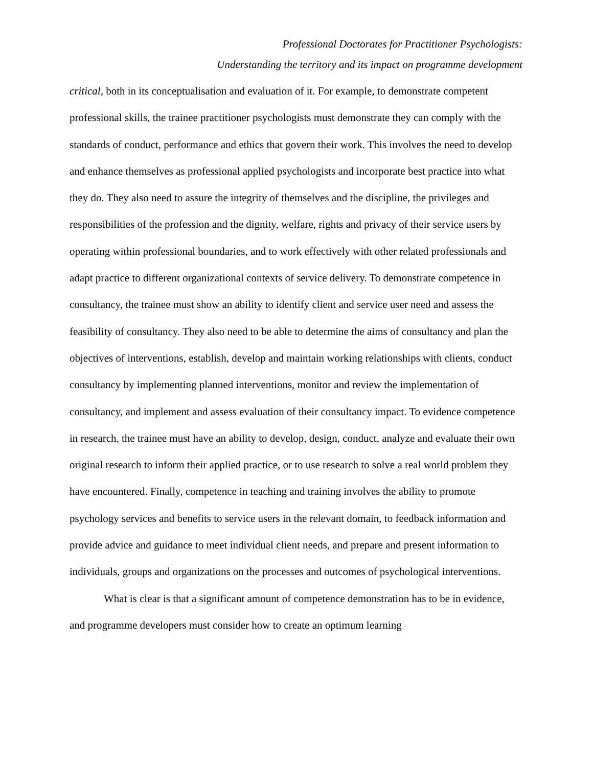Professional Doctorates for Practitioner Psychologists:
Understanding the territory and its impact on programme development
critical, both in its conceptualisation and evaluation of it. For example, to demonstrate competent professional skills, the trainee practitioner psychologists must demonstrate they can comply with the standards of conduct, performance and ethics that govern their work. This involves the need to develop and enhance themselves as professional applied psychologists and incorporate best practice into what they do. They also need to assure the integrity of themselves and the discipline, the privileges and responsibilities of the profession and the dignity, welfare, rights and privacy of their service users by operating within professional boundaries, and to work effectively with other related professionals and adapt practice to different organizational contexts of service delivery. To demonstrate competence in consultancy, the trainee must show an ability to identify client and service user need and assess the feasibility of consultancy. They also need to be able to determine the aims of consultancy and plan the objectives of interventions, establish, develop and maintain working relationships with clients, conduct consultancy by implementing planned interventions, monitor and review the implementation of consultancy, and implement and assess evaluation of their consultancy impact. To evidence competence in research, the trainee must have an ability to develop, design, conduct, analyze and evaluate their own original research to inform their applied practice, or to use research to solve a real world problem they have encountered. Finally, competence in teaching and training involves the ability to promote psychology services and benefits to service users in the relevant domain, to feedback information and provide advice and guidance to meet individual client needs, and prepare and present information to individuals, groups and organizations on the processes and outcomes of psychological interventions.
What is clear is that a significant amount of competence demonstration has to be in evidence, and programme developers must consider how to create an optimum learning